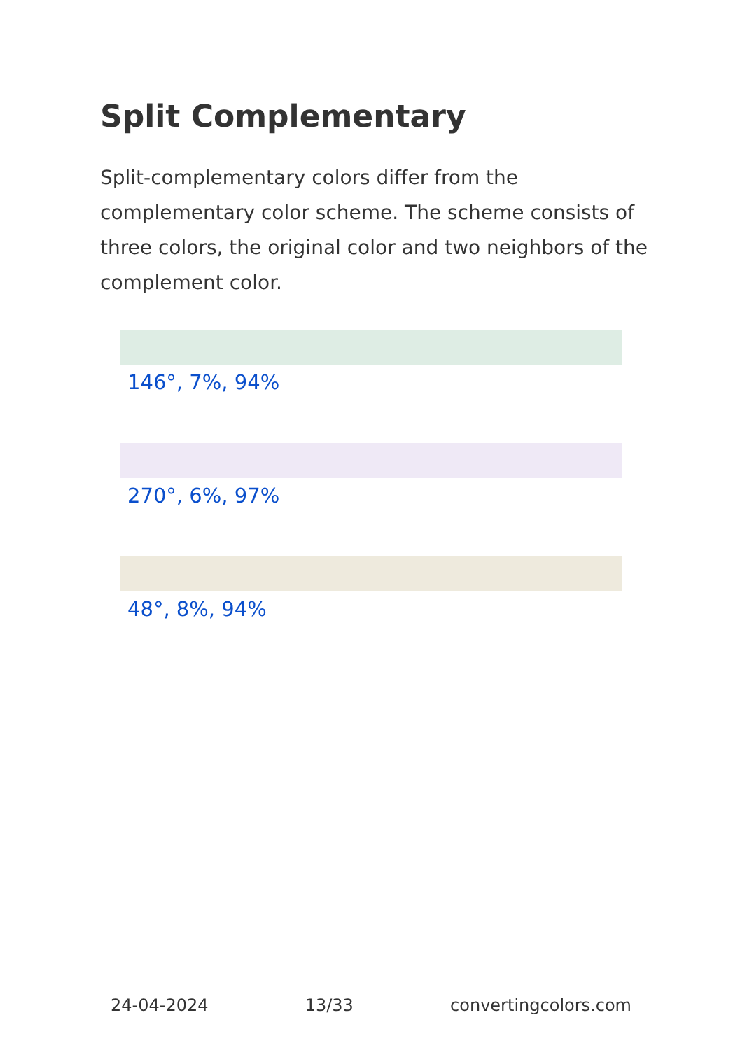Split Complementary
Split-complementary colors differ from the complementary color scheme. The scheme consists of three colors, the original color and two neighbors of the complement color.
146°, 7%, 94%
270°, 6%, 97%
48°, 8%, 94%
24-04-2024 13/33 convertingcolors.com